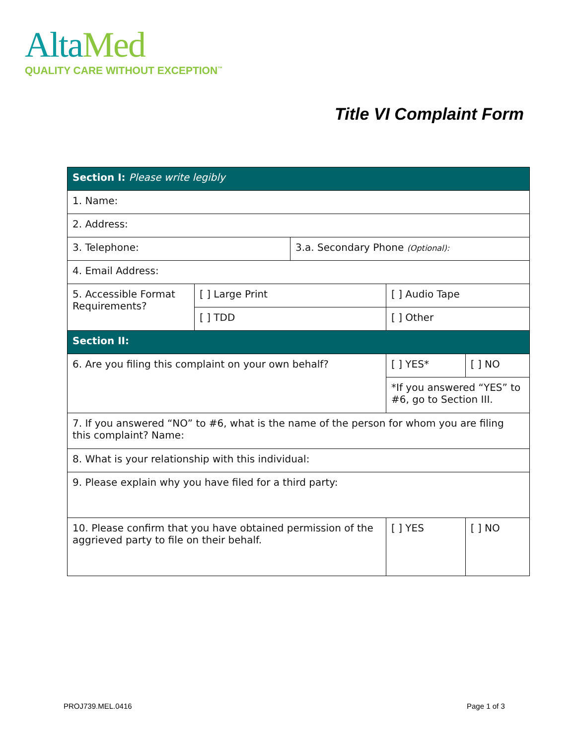Alta Med
QUALITY CARE WITHOUT EXCEPTION<sup>™</sup>
Title VI Complaint Form
| Section I: Please write legibly | | | | |
| 1. Name: | | | | |
| 2. Address: | | | | |
| 3. Telephone: | | 3.a. Secondary Phone (Optional): | | |
| 4. Email Address: | | | | |
| 5. Accessible Format Requirements? | [ ] Large Print | | [ ] Audio Tape | |
| | [ ] TDD | | [ ] Other | |
| Section II: | | | | |
| 6. Are you filing this complaint on your own behalf? | | | [ ] YES* | [ ] NO |
| | | | *If you answered “YES” to #6, go to Section III. | |
| 7. If you answered “NO” to #6, what is the name of the person for whom you are filing this complaint? Name: | | | | |
| 8. What is your relationship with this individual: | | | | |
| 9. Please explain why you have filed for a third party: | | | | |
| 10. Please confirm that you have obtained permission of the aggrieved party to file on their behalf. | | | [ ] YES | [ ] NO |
PROJ739.MEL.0416 Page 1 of 3